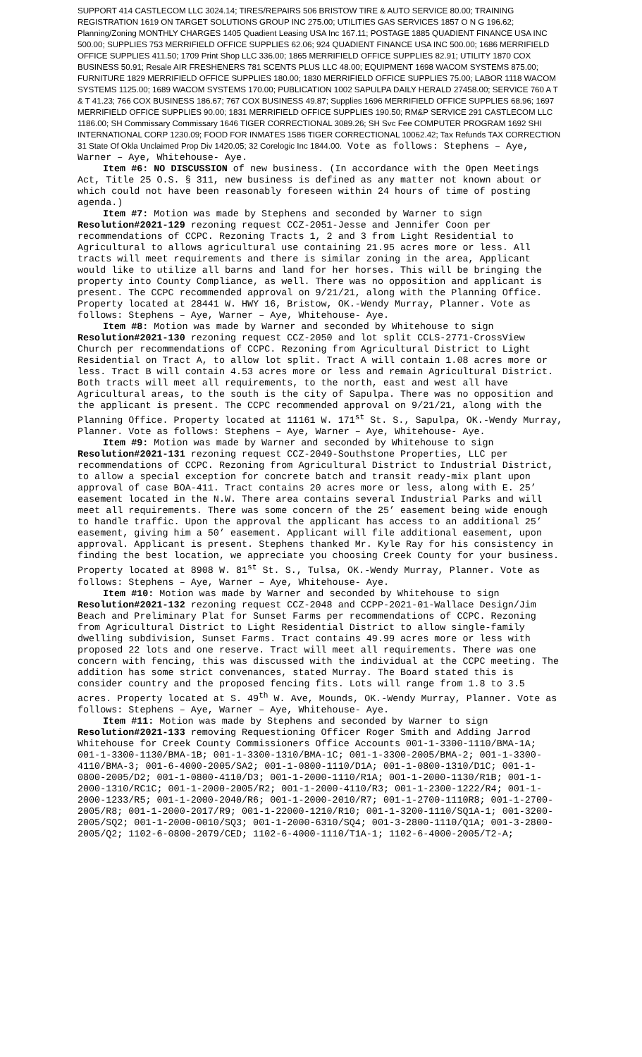SUPPORT 414 CASTLECOM LLC 3024.14; TIRES/REPAIRS 506 BRISTOW TIRE & AUTO SERVICE 80.00; TRAINING REGISTRATION 1619 ON TARGET SOLUTIONS GROUP INC 275.00; UTILITIES GAS SERVICES 1857 O N G 196.62; Planning/Zoning MONTHLY CHARGES 1405 Quadient Leasing USA Inc 167.11; POSTAGE 1885 QUADIENT FINANCE USA INC 500.00; SUPPLIES 753 MERRIFIELD OFFICE SUPPLIES 62.06; 924 QUADIENT FINANCE USA INC 500.00; 1686 MERRIFIELD OFFICE SUPPLIES 411.50; 1709 Print Shop LLC 336.00; 1865 MERRIFIELD OFFICE SUPPLIES 82.91; UTILITY 1870 COX BUSINESS 50.91; Resale AIR FRESHENERS 781 SCENTS PLUS LLC 48.00; EQUIPMENT 1698 WACOM SYSTEMS 875.00; FURNITURE 1829 MERRIFIELD OFFICE SUPPLIES 180.00; 1830 MERRIFIELD OFFICE SUPPLIES 75.00; LABOR 1118 WACOM SYSTEMS 1125.00; 1689 WACOM SYSTEMS 170.00; PUBLICATION 1002 SAPULPA DAILY HERALD 27458.00; SERVICE 760 A T & T 41.23; 766 COX BUSINESS 186.67; 767 COX BUSINESS 49.87; Supplies 1696 MERRIFIELD OFFICE SUPPLIES 68.96; 1697 MERRIFIELD OFFICE SUPPLIES 90.00; 1831 MERRIFIELD OFFICE SUPPLIES 190.50; RM&P SERVICE 291 CASTLECOM LLC 1186.00; SH Commissary Commissary 1646 TIGER CORRECTIONAL 3089.26; SH Svc Fee COMPUTER PROGRAM 1692 SHI INTERNATIONAL CORP 1230.09; FOOD FOR INMATES 1586 TIGER CORRECTIONAL 10062.42; Tax Refunds TAX CORRECTION 31 State Of Okla Unclaimed Prop Div 1420.05; 32 Corelogic Inc 1844.00. Vote as follows: Stephens – Aye, Warner – Aye, Whitehouse- Aye.
Item #6: NO DISCUSSION of new business. (In accordance with the Open Meetings Act, Title 25 O.S. § 311, new business is defined as any matter not known about or which could not have been reasonably foreseen within 24 hours of time of posting agenda.)
Item #7: Motion was made by Stephens and seconded by Warner to sign Resolution#2021-129 rezoning request CCZ-2051-Jesse and Jennifer Coon per recommendations of CCPC. Rezoning Tracts 1, 2 and 3 from Light Residential to Agricultural to allows agricultural use containing 21.95 acres more or less. All tracts will meet requirements and there is similar zoning in the area, Applicant would like to utilize all barns and land for her horses. This will be bringing the property into County Compliance, as well. There was no opposition and applicant is present. The CCPC recommended approval on 9/21/21, along with the Planning Office. Property located at 28441 W. HWY 16, Bristow, OK.-Wendy Murray, Planner. Vote as follows: Stephens – Aye, Warner – Aye, Whitehouse- Aye.
Item #8: Motion was made by Warner and seconded by Whitehouse to sign Resolution#2021-130 rezoning request CCZ-2050 and lot split CCLS-2771-CrossView Church per recommendations of CCPC. Rezoning from Agricultural District to Light Residential on Tract A, to allow lot split. Tract A will contain 1.08 acres more or less. Tract B will contain 4.53 acres more or less and remain Agricultural District. Both tracts will meet all requirements, to the north, east and west all have Agricultural areas, to the south is the city of Sapulpa. There was no opposition and the applicant is present. The CCPC recommended approval on 9/21/21, along with the Planning Office. Property located at 11161 W. 171<sup>st</sup> St. S., Sapulpa, OK.-Wendy Murray, Planner. Vote as follows: Stephens – Aye, Warner – Aye, Whitehouse- Aye.
Item #9: Motion was made by Warner and seconded by Whitehouse to sign Resolution#2021-131 rezoning request CCZ-2049-Southstone Properties, LLC per recommendations of CCPC. Rezoning from Agricultural District to Industrial District, to allow a special exception for concrete batch and transit ready-mix plant upon approval of case BOA-411. Tract contains 20 acres more or less, along with E. 25’ easement located in the N.W. There area contains several Industrial Parks and will meet all requirements. There was some concern of the 25’ easement being wide enough to handle traffic. Upon the approval the applicant has access to an additional 25’ easement, giving him a 50’ easement. Applicant will file additional easement, upon approval. Applicant is present. Stephens thanked Mr. Kyle Ray for his consistency in finding the best location, we appreciate you choosing Creek County for your business. Property located at 8908 W. 81<sup>st</sup> St. S., Tulsa, OK.-Wendy Murray, Planner. Vote as follows: Stephens – Aye, Warner – Aye, Whitehouse- Aye.
Item #10: Motion was made by Warner and seconded by Whitehouse to sign Resolution#2021-132 rezoning request CCZ-2048 and CCPP-2021-01-Wallace Design/Jim Beach and Preliminary Plat for Sunset Farms per recommendations of CCPC. Rezoning from Agricultural District to Light Residential District to allow single-family dwelling subdivision, Sunset Farms. Tract contains 49.99 acres more or less with proposed 22 lots and one reserve. Tract will meet all requirements. There was one concern with fencing, this was discussed with the individual at the CCPC meeting. The addition has some strict convenances, stated Murray. The Board stated this is consider country and the proposed fencing fits. Lots will range from 1.8 to 3.5 acres. Property located at S. 49<sup>th</sup> W. Ave, Mounds, OK.-Wendy Murray, Planner. Vote as follows: Stephens – Aye, Warner – Aye, Whitehouse- Aye.
Item #11: Motion was made by Stephens and seconded by Warner to sign Resolution#2021-133 removing Requestioning Officer Roger Smith and Adding Jarrod Whitehouse for Creek County Commissioners Office Accounts 001-1-3300-1110/BMA-1A; 001-1-3300-1130/BMA-1B; 001-1-3300-1310/BMA-1C; 001-1-3300-2005/BMA-2; 001-1-3300-4110/BMA-3; 001-6-4000-2005/SA2; 001-1-0800-1110/D1A; 001-1-0800-1310/D1C; 001-1-0800-2005/D2; 001-1-0800-4110/D3; 001-1-2000-1110/R1A; 001-1-2000-1130/R1B; 001-1-2000-1310/RC1C; 001-1-2000-2005/R2; 001-1-2000-4110/R3; 001-1-2300-1222/R4; 001-1-2000-1233/R5; 001-1-2000-2040/R6; 001-1-2000-2010/R7; 001-1-2700-1110R8; 001-1-2700-2005/R8; 001-1-2000-2017/R9; 001-1-22000-1210/R10; 001-1-3200-1110/SQ1A-1; 001-3200-2005/SQ2; 001-1-2000-0010/SQ3; 001-1-2000-6310/SQ4; 001-3-2800-1110/Q1A; 001-3-2800-2005/Q2; 1102-6-0800-2079/CED; 1102-6-4000-1110/T1A-1; 1102-6-4000-2005/T2-A;